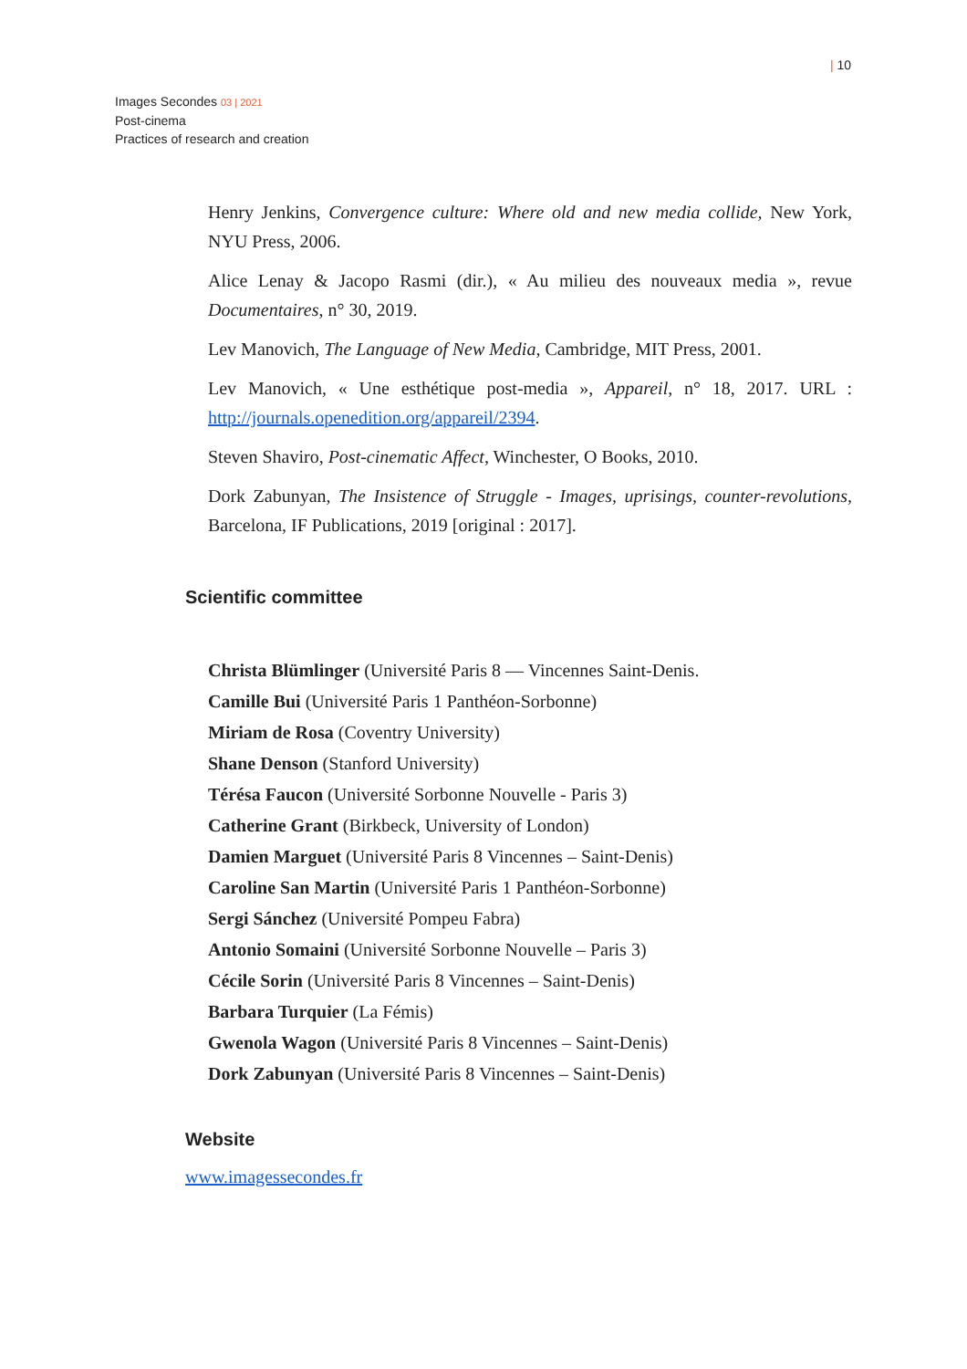| 10
Images Secondes 03 | 2021
Post-cinema
Practices of research and creation
Henry Jenkins, Convergence culture: Where old and new media collide, New York, NYU Press, 2006.
Alice Lenay & Jacopo Rasmi (dir.), « Au milieu des nouveaux media », revue Documentaires, n° 30, 2019.
Lev Manovich, The Language of New Media, Cambridge, MIT Press, 2001.
Lev Manovich, « Une esthétique post-media », Appareil, n° 18, 2017. URL : http://journals.openedition.org/appareil/2394.
Steven Shaviro, Post-cinematic Affect, Winchester, O Books, 2010.
Dork Zabunyan, The Insistence of Struggle - Images, uprisings, counter-revolutions, Barcelona, IF Publications, 2019 [original : 2017].
Scientific committee
Christa Blümlinger (Université Paris 8 — Vincennes Saint-Denis.
Camille Bui (Université Paris 1 Panthéon-Sorbonne)
Miriam de Rosa (Coventry University)
Shane Denson (Stanford University)
Térésa Faucon (Université Sorbonne Nouvelle - Paris 3)
Catherine Grant (Birkbeck, University of London)
Damien Marguet (Université Paris 8 Vincennes – Saint-Denis)
Caroline San Martin (Université Paris 1 Panthéon-Sorbonne)
Sergi Sánchez (Université Pompeu Fabra)
Antonio Somaini (Université Sorbonne Nouvelle – Paris 3)
Cécile Sorin (Université Paris 8 Vincennes – Saint-Denis)
Barbara Turquier (La Fémis)
Gwenola Wagon (Université Paris 8 Vincennes – Saint-Denis)
Dork Zabunyan (Université Paris 8 Vincennes – Saint-Denis)
Website
www.imagessecondes.fr